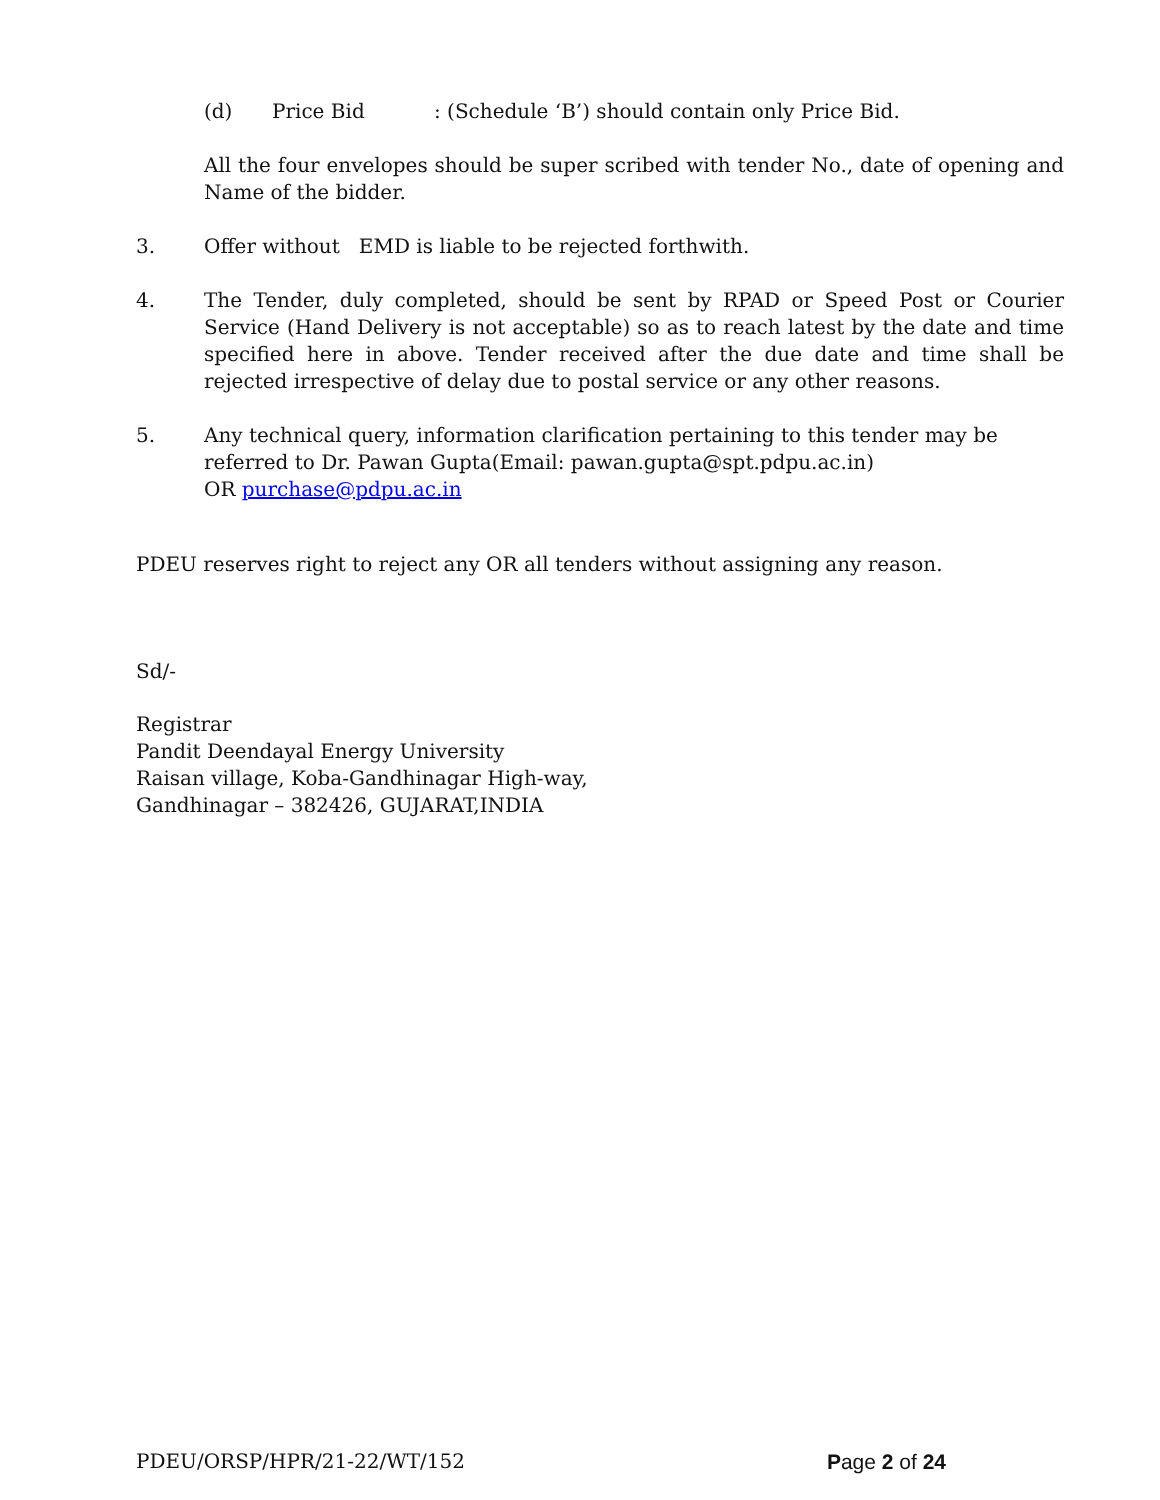(d) Price Bid: (Schedule ‘B’) should contain only Price Bid.
All the four envelopes should be super scribed with tender No., date of opening and Name of the bidder.
3. Offer without EMD is liable to be rejected forthwith.
4. The Tender, duly completed, should be sent by RPAD or Speed Post or Courier Service (Hand Delivery is not acceptable) so as to reach latest by the date and time specified here in above. Tender received after the due date and time shall be rejected irrespective of delay due to postal service or any other reasons.
5. Any technical query, information clarification pertaining to this tender may be referred to Dr. Pawan Gupta(Email: pawan.gupta@spt.pdpu.ac.in)
OR purchase@pdpu.ac.in
PDEU reserves right to reject any OR all tenders without assigning any reason.
Sd/-
Registrar
Pandit Deendayal Energy University
Raisan village, Koba-Gandhinagar High-way,
Gandhinagar – 382426, GUJARAT,INDIA
PDEU/ORSP/HPR/21-22/WT/152 Page 2 of 24